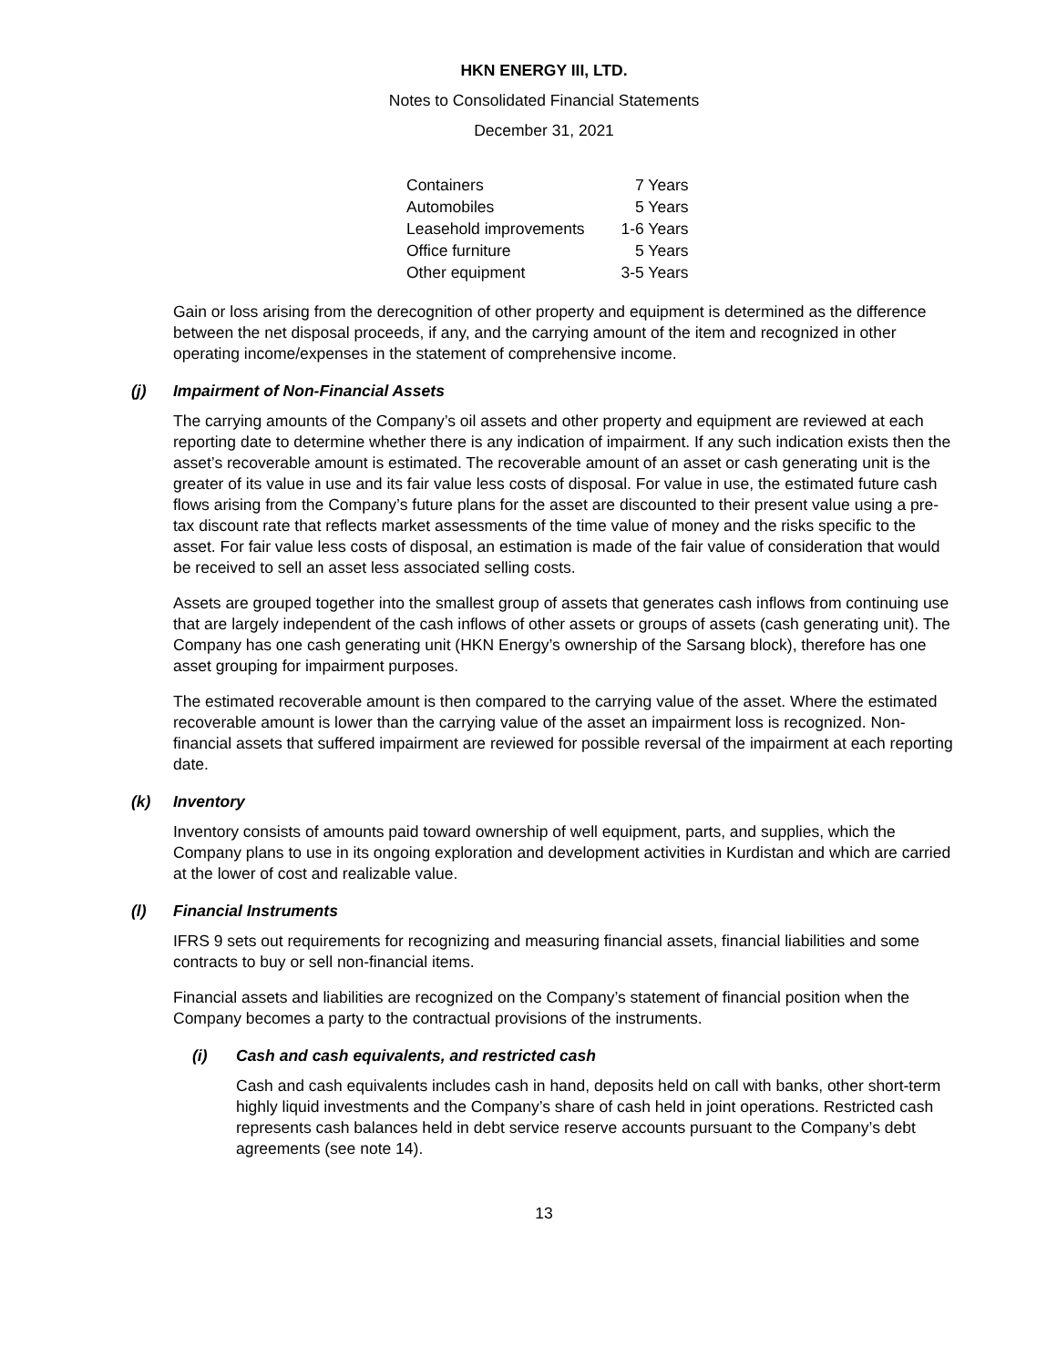HKN ENERGY III, LTD.
Notes to Consolidated Financial Statements
December 31, 2021
| Containers | 7 Years |
| Automobiles | 5 Years |
| Leasehold improvements | 1-6 Years |
| Office furniture | 5 Years |
| Other equipment | 3-5 Years |
Gain or loss arising from the derecognition of other property and equipment is determined as the difference between the net disposal proceeds, if any, and the carrying amount of the item and recognized in other operating income/expenses in the statement of comprehensive income.
(j) Impairment of Non-Financial Assets
The carrying amounts of the Company’s oil assets and other property and equipment are reviewed at each reporting date to determine whether there is any indication of impairment. If any such indication exists then the asset’s recoverable amount is estimated. The recoverable amount of an asset or cash generating unit is the greater of its value in use and its fair value less costs of disposal. For value in use, the estimated future cash flows arising from the Company’s future plans for the asset are discounted to their present value using a pre-tax discount rate that reflects market assessments of the time value of money and the risks specific to the asset. For fair value less costs of disposal, an estimation is made of the fair value of consideration that would be received to sell an asset less associated selling costs.
Assets are grouped together into the smallest group of assets that generates cash inflows from continuing use that are largely independent of the cash inflows of other assets or groups of assets (cash generating unit). The Company has one cash generating unit (HKN Energy’s ownership of the Sarsang block), therefore has one asset grouping for impairment purposes.
The estimated recoverable amount is then compared to the carrying value of the asset. Where the estimated recoverable amount is lower than the carrying value of the asset an impairment loss is recognized. Non-financial assets that suffered impairment are reviewed for possible reversal of the impairment at each reporting date.
(k) Inventory
Inventory consists of amounts paid toward ownership of well equipment, parts, and supplies, which the Company plans to use in its ongoing exploration and development activities in Kurdistan and which are carried at the lower of cost and realizable value.
(l) Financial Instruments
IFRS 9 sets out requirements for recognizing and measuring financial assets, financial liabilities and some contracts to buy or sell non-financial items.
Financial assets and liabilities are recognized on the Company’s statement of financial position when the Company becomes a party to the contractual provisions of the instruments.
(i) Cash and cash equivalents, and restricted cash
Cash and cash equivalents includes cash in hand, deposits held on call with banks, other short-term highly liquid investments and the Company’s share of cash held in joint operations. Restricted cash represents cash balances held in debt service reserve accounts pursuant to the Company’s debt agreements (see note 14).
13